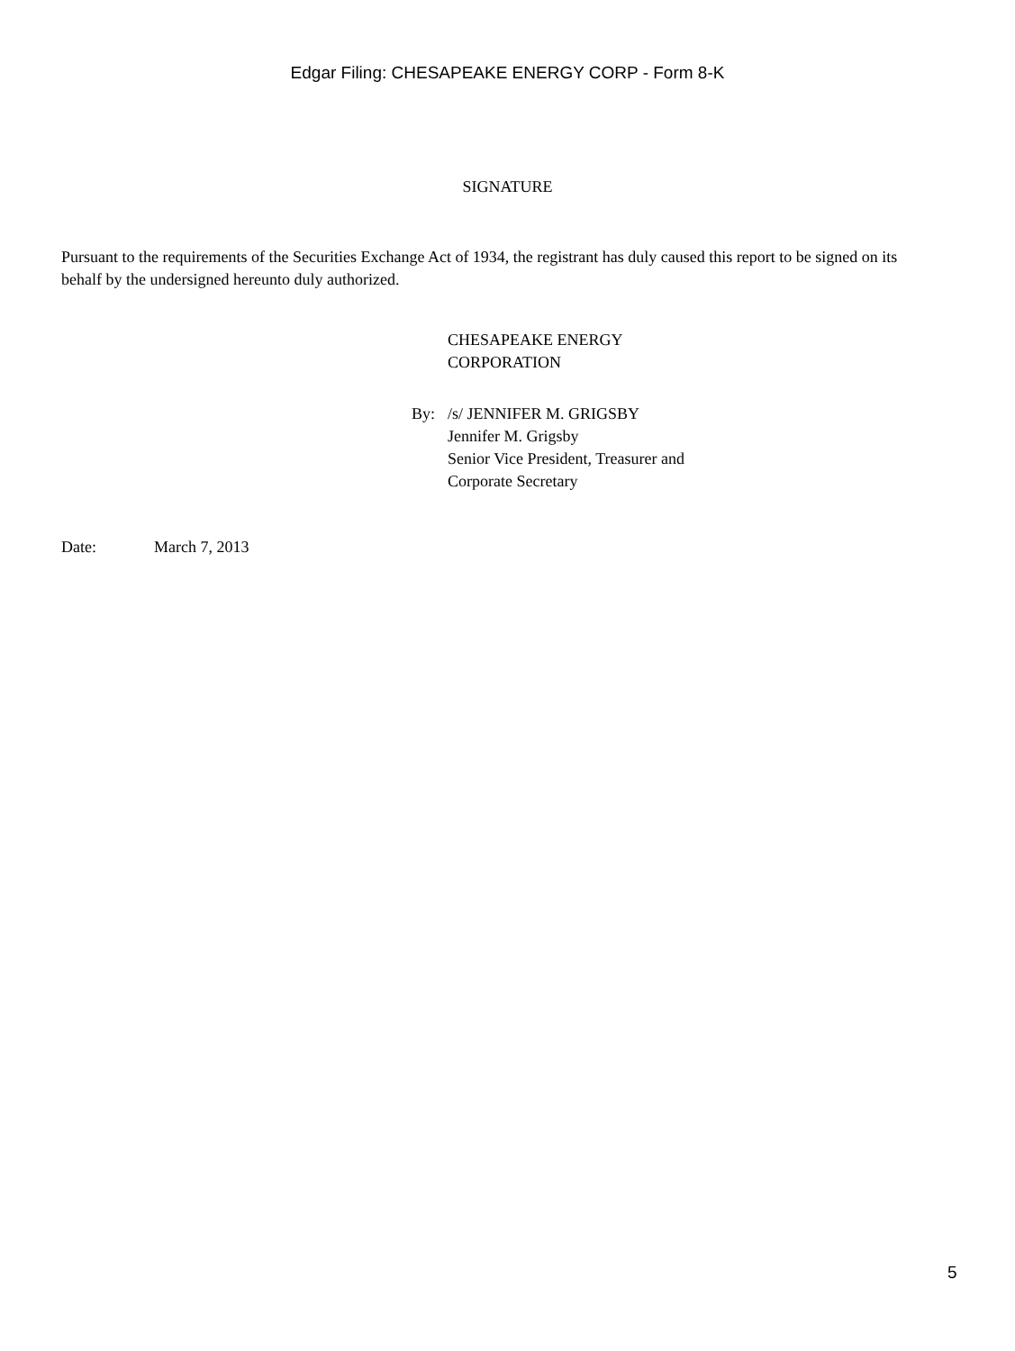Edgar Filing: CHESAPEAKE ENERGY CORP - Form 8-K
SIGNATURE
Pursuant to the requirements of the Securities Exchange Act of 1934, the registrant has duly caused this report to be signed on its behalf by the undersigned hereunto duly authorized.
CHESAPEAKE ENERGY
CORPORATION
By: /s/ JENNIFER M. GRIGSBY
Jennifer M. Grigsby
Senior Vice President, Treasurer and
Corporate Secretary
Date: March 7, 2013
5